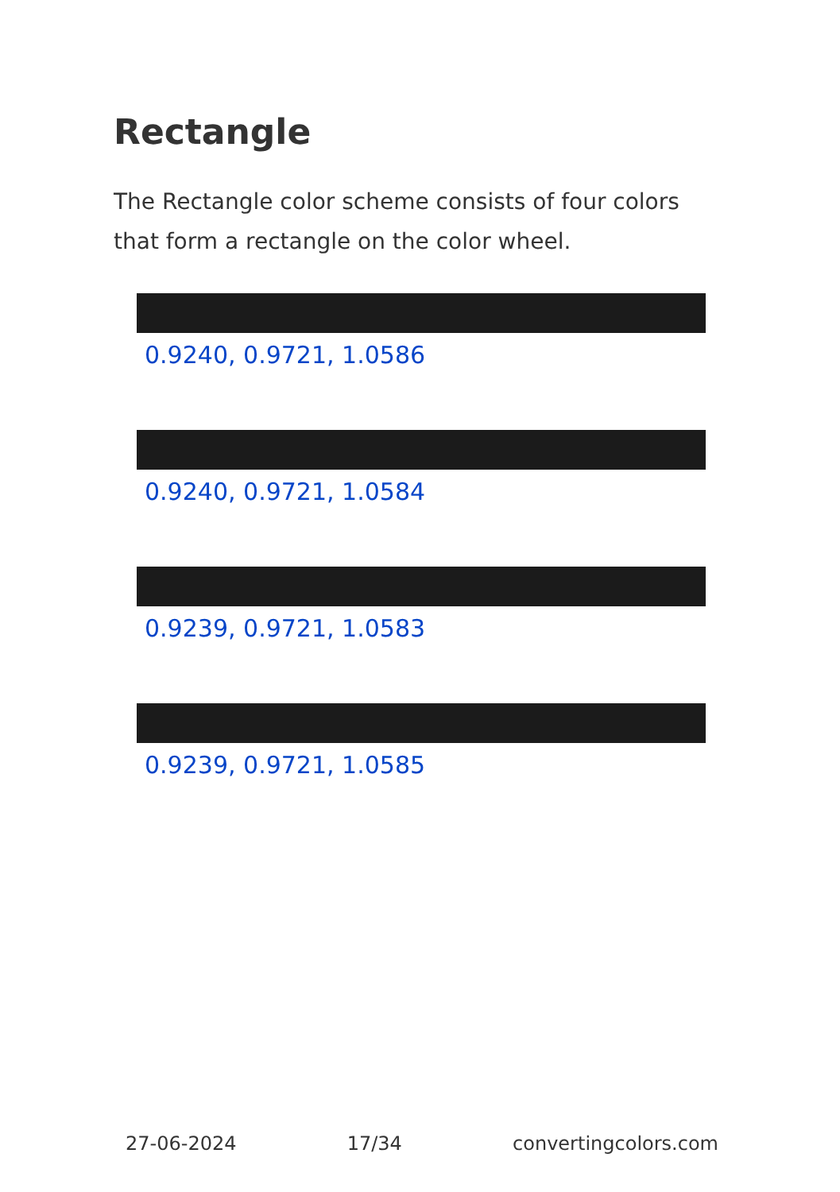Rectangle
The Rectangle color scheme consists of four colors that form a rectangle on the color wheel.
0.9240, 0.9721, 1.0586
0.9240, 0.9721, 1.0584
0.9239, 0.9721, 1.0583
0.9239, 0.9721, 1.0585
27-06-2024 17/34 convertingcolors.com